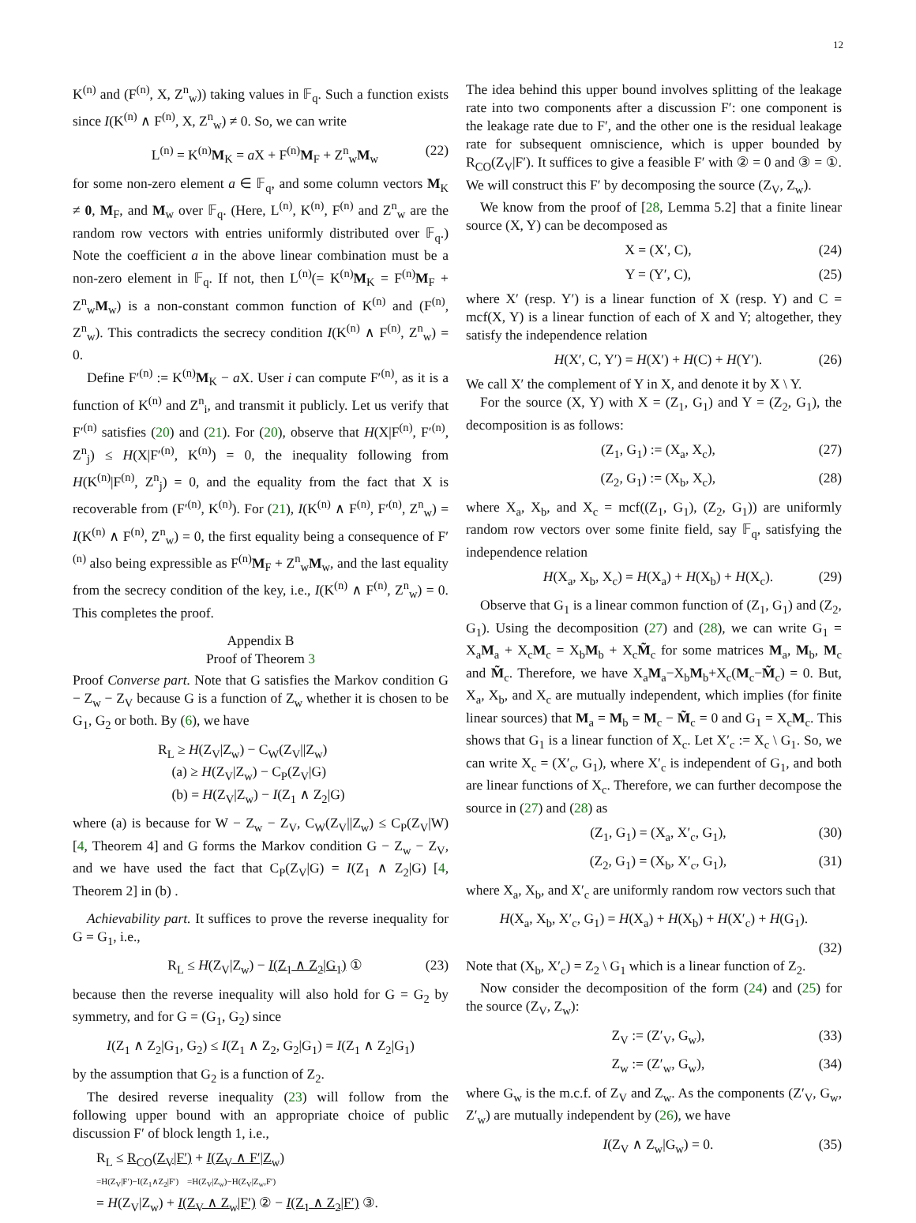12
K<sup>(n)</sup> and (F<sup>(n)</sup>, X, Z<sup>n</sup><sub>w</sub>)) taking values in 𝔽<sub>q</sub>. Such a function exists since I(K<sup>(n)</sup> ∧ F<sup>(n)</sup>, X, Z<sup>n</sup><sub>w</sub>) ≠ 0. So, we can write
L<sup>(n)</sup> = K<sup>(n)</sup>M<sub>K</sub> = a X + F<sup>(n)</sup>M<sub>F</sub> + Z<sup>n</sup><sub>w</sub>M<sub>w</sub> (22)
for some non-zero element a ∈ 𝔽<sub>q</sub>, and some column vectors M<sub>K</sub> ≠ 0, M<sub>F</sub>, and M<sub>w</sub> over 𝔽<sub>q</sub>. (Here, L<sup>(n)</sup>, K<sup>(n)</sup>, F<sup>(n)</sup> and Z<sup>n</sup><sub>w</sub> are the random row vectors with entries uniformly distributed over 𝔽<sub>q</sub>.) Note the coefficient a in the above linear combination must be a non-zero element in 𝔽<sub>q</sub>. If not, then L<sup>(n)</sup>(= K<sup>(n)</sup>M<sub>K</sub> = F<sup>(n)</sup>M<sub>F</sub> + Z<sup>n</sup><sub>w</sub>M<sub>w</sub>) is a non-constant common function of K<sup>(n)</sup> and (F<sup>(n)</sup>, Z<sup>n</sup><sub>w</sub>). This contradicts the secrecy condition I(K<sup>(n)</sup> ∧ F<sup>(n)</sup>, Z<sup>n</sup><sub>w</sub>) = 0.
Define F′<sup>(n)</sup> := K<sup>(n)</sup>M<sub>K</sub> − a X. User i can compute F′<sup>(n)</sup>, as it is a function of K<sup>(n)</sup> and Z<sup>n</sup><sub>i</sub>, and transmit it publicly. Let us verify that F′<sup>(n)</sup> satisfies (20) and (21). For (20), observe that H(X|F<sup>(n)</sup>, F′<sup>(n)</sup>, Z<sup>n</sup><sub>j</sub>) ≤ H(X|F′<sup>(n)</sup>, K<sup>(n)</sup>) = 0, the inequality following from H(K<sup>(n)</sup>|F<sup>(n)</sup>, Z<sup>n</sup><sub>j</sub>) = 0, and the equality from the fact that X is recoverable from (F′<sup>(n)</sup>, K<sup>(n)</sup>). For (21), I(K<sup>(n)</sup> ∧ F<sup>(n)</sup>, F′<sup>(n)</sup>, Z<sup>n</sup><sub>w</sub>) = I(K<sup>(n)</sup> ∧ F<sup>(n)</sup>, Z<sup>n</sup><sub>w</sub>) = 0, the first equality being a consequence of F′<sup>(n)</sup> also being expressible as F<sup>(n)</sup>M<sub>F</sub> + Z<sup>n</sup><sub>w</sub>M<sub>w</sub>, and the last equality from the secrecy condition of the key, i.e., I(K<sup>(n)</sup> ∧ F<sup>(n)</sup>, Z<sup>n</sup><sub>w</sub>) = 0. This completes the proof.
Appendix B
Proof of Theorem 3
Proof Converse part. Note that G satisfies the Markov condition G − Z<sub>w</sub> − Z<sub>V</sub> because G is a function of Z<sub>w</sub> whether it is chosen to be G<sub>1</sub>, G<sub>2</sub> or both. By (6), we have
R<sub>L</sub> ≥ H(Z<sub>V</sub>|Z<sub>w</sub>) − C<sub>W</sub>(Z<sub>V</sub>||Z<sub>w</sub>)
(a) ≥ H(Z<sub>V</sub>|Z<sub>w</sub>) − C<sub>P</sub>(Z<sub>V</sub>|G)
(b) = H(Z<sub>V</sub>|Z<sub>w</sub>) − I(Z<sub>1</sub> ∧ Z<sub>2</sub>|G)
where (a) is because for W − Z<sub>w</sub> − Z<sub>V</sub>, C<sub>W</sub>(Z<sub>V</sub>||Z<sub>w</sub>) ≤ C<sub>P</sub>(Z<sub>V</sub>|W) [4, Theorem 4] and G forms the Markov condition G − Z<sub>w</sub> − Z<sub>V</sub>, and we have used the fact that C<sub>P</sub>(Z<sub>V</sub>|G) = I(Z<sub>1</sub> ∧ Z<sub>2</sub>|G) [4, Theorem 2] in (b) .
Achievability part. It suffices to prove the reverse inequality for G = G<sub>1</sub>, i.e.,
R<sub>L</sub> ≤ H(Z<sub>V</sub>|Z<sub>w</sub>) − I(Z<sub>1</sub> ∧ Z<sub>2</sub>|G<sub>1</sub>) ① (23)
because then the reverse inequality will also hold for G = G<sub>2</sub> by symmetry, and for G = (G<sub>1</sub>, G<sub>2</sub>) since
I(Z<sub>1</sub> ∧ Z<sub>2</sub>|G<sub>1</sub>, G<sub>2</sub>) ≤ I(Z<sub>1</sub> ∧ Z<sub>2</sub>, G<sub>2</sub>|G<sub>1</sub>) = I(Z<sub>1</sub> ∧ Z<sub>2</sub>|G<sub>1</sub>)
by the assumption that G<sub>2</sub> is a function of Z<sub>2</sub>.
The desired reverse inequality (23) will follow from the following upper bound with an appropriate choice of public discussion F′ of block length 1, i.e.,
R<sub>L</sub> ≤ R<sub>CO</sub>(Z<sub>V</sub>|F′) + I(Z<sub>V</sub> ∧ F′|Z<sub>w</sub>)
=H(Z<sub>V</sub>|F′)−I(Z<sub>1</sub>∧Z<sub>2</sub>|F′) =H(Z<sub>V</sub>|Z<sub>w</sub>)−H(Z<sub>V</sub>|Z<sub>w</sub>,F′)
= H(Z<sub>V</sub>|Z<sub>w</sub>) + I(Z<sub>V</sub> ∧ Z<sub>w</sub>|F′) ② − I(Z<sub>1</sub> ∧ Z<sub>2</sub>|F′) ③.
The idea behind this upper bound involves splitting of the leakage rate into two components after a discussion F′: one component is the leakage rate due to F′, and the other one is the residual leakage rate for subsequent omniscience, which is upper bounded by R<sub>CO</sub>(Z<sub>V</sub>|F′). It suffices to give a feasible F′ with ② = 0 and ③ = ①. We will construct this F′ by decomposing the source (Z<sub>V</sub>, Z<sub>w</sub>).
We know from the proof of [28, Lemma 5.2] that a finite linear source (X, Y) can be decomposed as
X = (X′, C), (24)
Y = (Y′, C), (25)
where X′ (resp. Y′) is a linear function of X (resp. Y) and C = mcf(X, Y) is a linear function of each of X and Y; altogether, they satisfy the independence relation
H(X′, C, Y′) = H(X′) + H(C) + H(Y′). (26)
We call X′ the complement of Y in X, and denote it by X \ Y.
For the source (X, Y) with X = (Z<sub>1</sub>, G<sub>1</sub>) and Y = (Z<sub>2</sub>, G<sub>1</sub>), the decomposition is as follows:
(Z<sub>1</sub>, G<sub>1</sub>) := (X<sub>a</sub>, X<sub>c</sub>), (27)
(Z<sub>2</sub>, G<sub>1</sub>) := (X<sub>b</sub>, X<sub>c</sub>), (28)
where X<sub>a</sub>, X<sub>b</sub>, and X<sub>c</sub> = mcf((Z<sub>1</sub>, G<sub>1</sub>), (Z<sub>2</sub>, G<sub>1</sub>)) are uniformly random row vectors over some finite field, say 𝔽<sub>q</sub>, satisfying the independence relation
H(X<sub>a</sub>, X<sub>b</sub>, X<sub>c</sub>) = H(X<sub>a</sub>) + H(X<sub>b</sub>) + H(X<sub>c</sub>). (29)
Observe that G<sub>1</sub> is a linear common function of (Z<sub>1</sub>, G<sub>1</sub>) and (Z<sub>2</sub>, G<sub>1</sub>). Using the decomposition (27) and (28), we can write G<sub>1</sub> = X<sub>a</sub>M<sub>a</sub> + X<sub>c</sub>M<sub>c</sub> = X<sub>b</sub>M<sub>b</sub> + X<sub>c</sub>M̃<sub>c</sub> for some matrices M<sub>a</sub>, M<sub>b</sub>, M<sub>c</sub> and M̃<sub>c</sub>. Therefore, we have X<sub>a</sub>M<sub>a</sub>−X<sub>b</sub>M<sub>b</sub>+X<sub>c</sub>(M<sub>c</sub>−M̃<sub>c</sub>) = 0. But, X<sub>a</sub>, X<sub>b</sub>, and X<sub>c</sub> are mutually independent, which implies (for finite linear sources) that M<sub>a</sub> = M<sub>b</sub> = M<sub>c</sub> − M̃<sub>c</sub> = 0 and G<sub>1</sub> = X<sub>c</sub>M<sub>c</sub>. This shows that G<sub>1</sub> is a linear function of X<sub>c</sub>. Let X′<sub>c</sub> := X<sub>c</sub> \ G<sub>1</sub>. So, we can write X<sub>c</sub> = (X′<sub>c</sub>, G<sub>1</sub>), where X′<sub>c</sub> is independent of G<sub>1</sub>, and both are linear functions of X<sub>c</sub>. Therefore, we can further decompose the source in (27) and (28) as
(Z<sub>1</sub>, G<sub>1</sub>) = (X<sub>a</sub>, X′<sub>c</sub>, G<sub>1</sub>), (30)
(Z<sub>2</sub>, G<sub>1</sub>) = (X<sub>b</sub>, X′<sub>c</sub>, G<sub>1</sub>), (31)
where X<sub>a</sub>, X<sub>b</sub>, and X′<sub>c</sub> are uniformly random row vectors such that
H(X<sub>a</sub>, X<sub>b</sub>, X′<sub>c</sub>, G<sub>1</sub>) = H(X<sub>a</sub>) + H(X<sub>b</sub>) + H(X′<sub>c</sub>) + H(G<sub>1</sub>).
(32)
Note that (X<sub>b</sub>, X′<sub>c</sub>) = Z<sub>2</sub> \ G<sub>1</sub> which is a linear function of Z<sub>2</sub>.
Now consider the decomposition of the form (24) and (25) for the source (Z<sub>V</sub>, Z<sub>w</sub>):
Z<sub>V</sub> := (Z′<sub>V</sub>, G<sub>w</sub>), (33)
Z<sub>w</sub> := (Z′<sub>w</sub>, G<sub>w</sub>), (34)
where G<sub>w</sub> is the m.c.f. of Z<sub>V</sub> and Z<sub>w</sub>. As the components (Z′<sub>V</sub>, G<sub>w</sub>, Z′<sub>w</sub>) are mutually independent by (26), we have
I(Z<sub>V</sub> ∧ Z<sub>w</sub>|G<sub>w</sub>) = 0. (35)